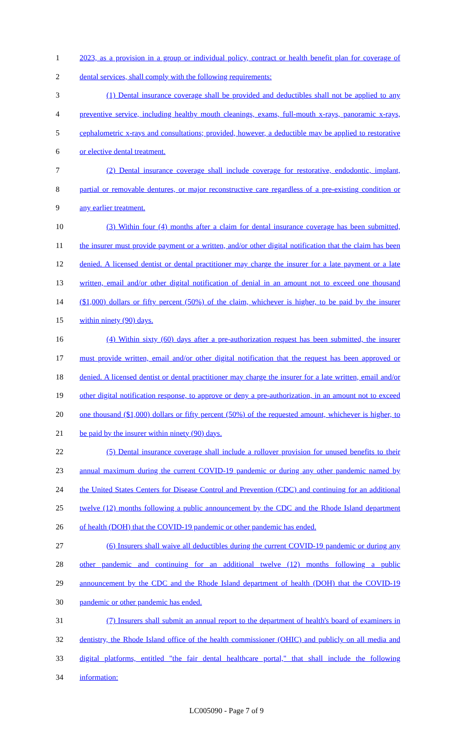1 2023, as a provision in a group or individual policy, contract or health benefit plan for coverage of
2 dental services, shall comply with the following requirements:
3 (1) Dental insurance coverage shall be provided and deductibles shall not be applied to any
4 preventive service, including healthy mouth cleanings, exams, full-mouth x-rays, panoramic x-rays,
5 cephalometric x-rays and consultations; provided, however, a deductible may be applied to restorative
6 or elective dental treatment.
7 (2) Dental insurance coverage shall include coverage for restorative, endodontic, implant,
8 partial or removable dentures, or major reconstructive care regardless of a pre-existing condition or
9 any earlier treatment.
10 (3) Within four (4) months after a claim for dental insurance coverage has been submitted,
11 the insurer must provide payment or a written, and/or other digital notification that the claim has been
12 denied. A licensed dentist or dental practitioner may charge the insurer for a late payment or a late
13 written, email and/or other digital notification of denial in an amount not to exceed one thousand
14 ($1,000) dollars or fifty percent (50%) of the claim, whichever is higher, to be paid by the insurer
15 within ninety (90) days.
16 (4) Within sixty (60) days after a pre-authorization request has been submitted, the insurer
17 must provide written, email and/or other digital notification that the request has been approved or
18 denied. A licensed dentist or dental practitioner may charge the insurer for a late written, email and/or
19 other digital notification response, to approve or deny a pre-authorization, in an amount not to exceed
20 one thousand ($1,000) dollars or fifty percent (50%) of the requested amount, whichever is higher, to
21 be paid by the insurer within ninety (90) days.
22 (5) Dental insurance coverage shall include a rollover provision for unused benefits to their
23 annual maximum during the current COVID-19 pandemic or during any other pandemic named by
24 the United States Centers for Disease Control and Prevention (CDC) and continuing for an additional
25 twelve (12) months following a public announcement by the CDC and the Rhode Island department
26 of health (DOH) that the COVID-19 pandemic or other pandemic has ended.
27 (6) Insurers shall waive all deductibles during the current COVID-19 pandemic or during any
28 other pandemic and continuing for an additional twelve (12) months following a public
29 announcement by the CDC and the Rhode Island department of health (DOH) that the COVID-19
30 pandemic or other pandemic has ended.
31 (7) Insurers shall submit an annual report to the department of health's board of examiners in
32 dentistry, the Rhode Island office of the health commissioner (OHIC) and publicly on all media and
33 digital platforms, entitled "the fair dental healthcare portal," that shall include the following
34 information:
LC005090 - Page 7 of 9